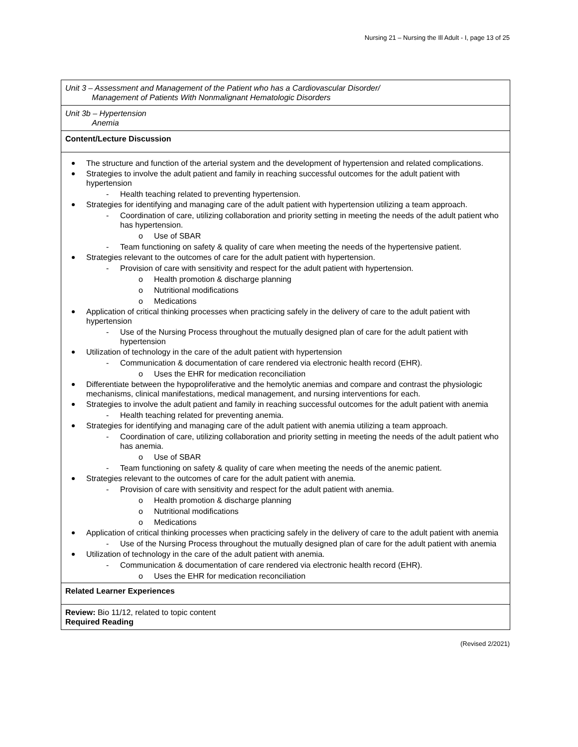Nursing 21 – Nursing the Ill Adult - I, page 13 of 25
| Unit 3 – Assessment and Management of the Patient who has a Cardiovascular Disorder/ Management of Patients With Nonmalignant Hematologic Disorders |
| Unit 3b – Hypertension Anemia |
| Content/Lecture Discussion |
| The structure and function of the arterial system and the development of hypertension and related complications. Strategies to involve the adult patient and family in reaching successful outcomes for the adult patient with hypertension - Health teaching related to preventing hypertension. Strategies for identifying and managing care of the adult patient with hypertension utilizing a team approach. - Coordination of care, utilizing collaboration and priority setting in meeting the needs of the adult patient who has hypertension. o Use of SBAR - Team functioning on safety & quality of care when meeting the needs of the hypertensive patient. Strategies relevant to the outcomes of care for the adult patient with hypertension. - Provision of care with sensitivity and respect for the adult patient with hypertension. o Health promotion & discharge planning o Nutritional modifications o Medications Application of critical thinking processes when practicing safely in the delivery of care to the adult patient with hypertension - Use of the Nursing Process throughout the mutually designed plan of care for the adult patient with hypertension Utilization of technology in the care of the adult patient with hypertension - Communication & documentation of care rendered via electronic health record (EHR). o Uses the EHR for medication reconciliation Differentiate between the hypoproliferative and the hemolytic anemias and compare and contrast the physiologic mechanisms, clinical manifestations, medical management, and nursing interventions for each. Strategies to involve the adult patient and family in reaching successful outcomes for the adult patient with anemia - Health teaching related for preventing anemia. Strategies for identifying and managing care of the adult patient with anemia utilizing a team approach. - Coordination of care, utilizing collaboration and priority setting in meeting the needs of the adult patient who has anemia. o Use of SBAR - Team functioning on safety & quality of care when meeting the needs of the anemic patient. Strategies relevant to the outcomes of care for the adult patient with anemia. - Provision of care with sensitivity and respect for the adult patient with anemia. o Health promotion & discharge planning o Nutritional modifications o Medications Application of critical thinking processes when practicing safely in the delivery of care to the adult patient with anemia - Use of the Nursing Process throughout the mutually designed plan of care for the adult patient with anemia Utilization of technology in the care of the adult patient with anemia. - Communication & documentation of care rendered via electronic health record (EHR). o Uses the EHR for medication reconciliation |
| Related Learner Experiences |
| Review: Bio 11/12, related to topic content Required Reading |
(Revised 2/2021)